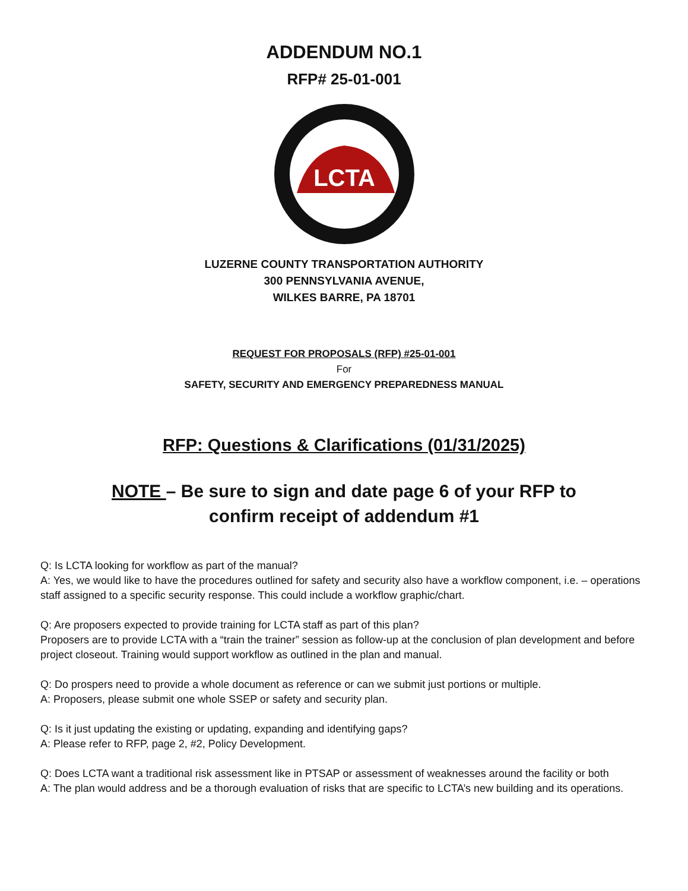ADDENDUM NO.1
RFP# 25-01-001
LCTA
LUZERNE COUNTY TRANSPORTATION AUTHORITY
300 PENNSYLVANIA AVENUE,
WILKES BARRE, PA 18701
REQUEST FOR PROPOSALS (RFP) #25-01-001
For
SAFETY, SECURITY AND EMERGENCY PREPAREDNESS MANUAL
RFP: Questions & Clarifications (01/31/2025)
NOTE – Be sure to sign and date page 6 of your RFP to
confirm receipt of addendum #1
Q: Is LCTA looking for workflow as part of the manual?
A: Yes, we would like to have the procedures outlined for safety and security also have a workflow component, i.e. – operations staff assigned to a specific security response. This could include a workflow graphic/chart.
Q: Are proposers expected to provide training for LCTA staff as part of this plan?
Proposers are to provide LCTA with a “train the trainer” session as follow-up at the conclusion of plan development and before project closeout. Training would support workflow as outlined in the plan and manual.
Q: Do prospers need to provide a whole document as reference or can we submit just portions or multiple.
A: Proposers, please submit one whole SSEP or safety and security plan.
Q: Is it just updating the existing or updating, expanding and identifying gaps?
A: Please refer to RFP, page 2, #2, Policy Development.
Q: Does LCTA want a traditional risk assessment like in PTSAP or assessment of weaknesses around the facility or both
A: The plan would address and be a thorough evaluation of risks that are specific to LCTA’s new building and its operations.